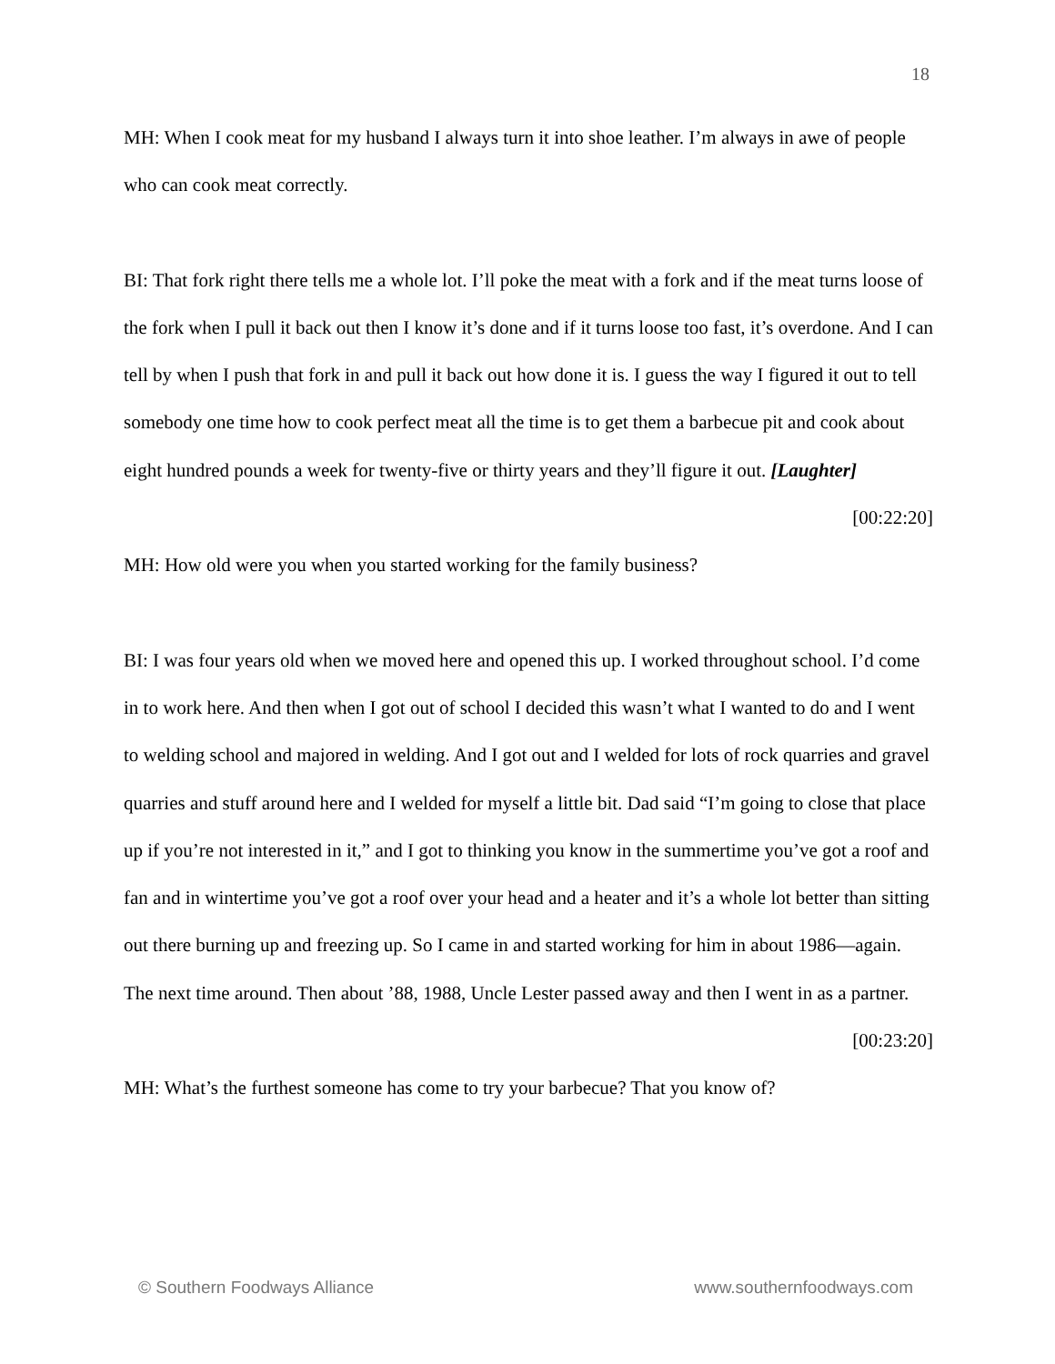18
MH: When I cook meat for my husband I always turn it into shoe leather. I’m always in awe of people who can cook meat correctly.
BI: That fork right there tells me a whole lot. I’ll poke the meat with a fork and if the meat turns loose of the fork when I pull it back out then I know it’s done and if it turns loose too fast, it’s overdone. And I can tell by when I push that fork in and pull it back out how done it is. I guess the way I figured it out to tell somebody one time how to cook perfect meat all the time is to get them a barbecue pit and cook about eight hundred pounds a week for twenty-five or thirty years and they’ll figure it out. [Laughter]
[00:22:20]
MH: How old were you when you started working for the family business?
BI: I was four years old when we moved here and opened this up. I worked throughout school. I’d come in to work here. And then when I got out of school I decided this wasn’t what I wanted to do and I went to welding school and majored in welding. And I got out and I welded for lots of rock quarries and gravel quarries and stuff around here and I welded for myself a little bit. Dad said “I’m going to close that place up if you’re not interested in it,” and I got to thinking you know in the summertime you’ve got a roof and fan and in wintertime you’ve got a roof over your head and a heater and it’s a whole lot better than sitting out there burning up and freezing up. So I came in and started working for him in about 1986—again. The next time around. Then about ’88, 1988, Uncle Lester passed away and then I went in as a partner.
[00:23:20]
MH: What’s the furthest someone has come to try your barbecue? That you know of?
© Southern Foodways Alliance www.southernfoodways.com